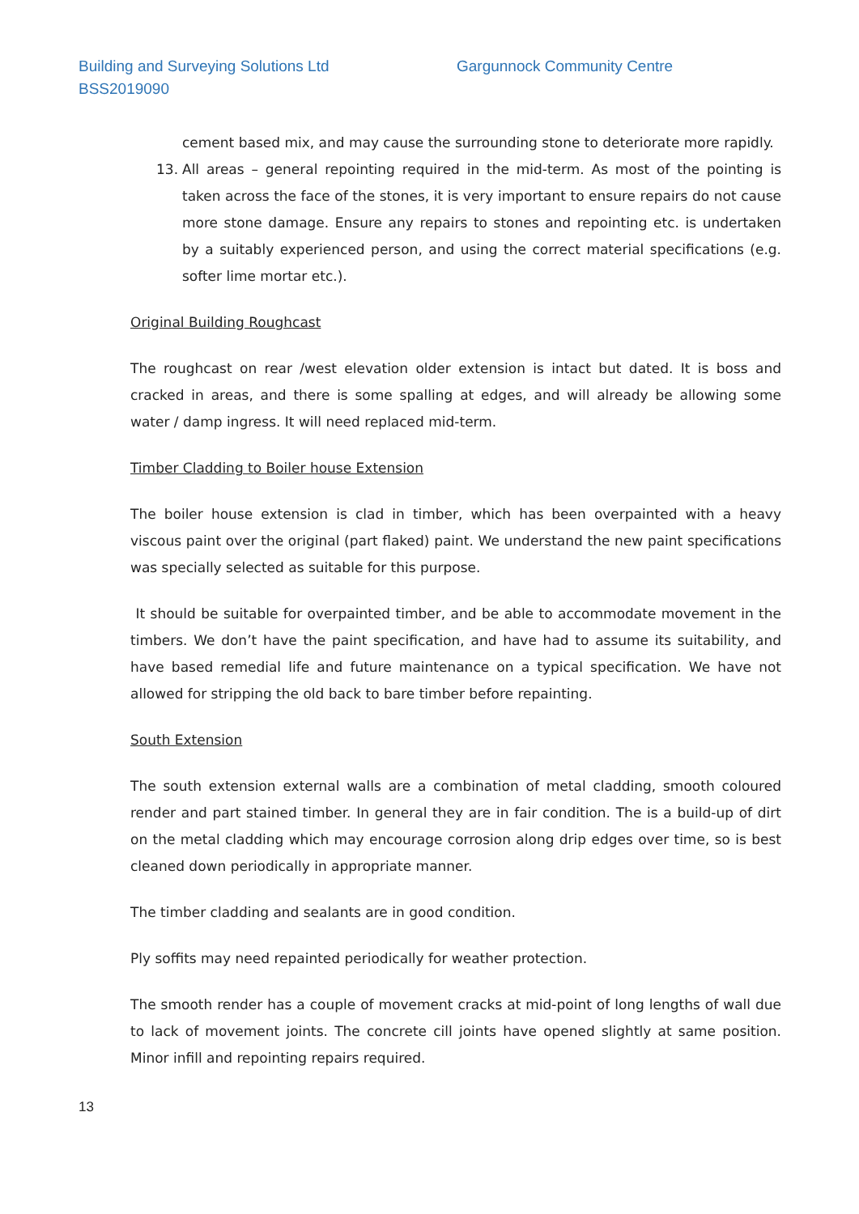Building and Surveying Solutions Ltd Gargunnock Community Centre
BSS2019090
cement based mix, and may cause the surrounding stone to deteriorate more rapidly.
13. All areas – general repointing required in the mid-term. As most of the pointing is taken across the face of the stones, it is very important to ensure repairs do not cause more stone damage. Ensure any repairs to stones and repointing etc. is undertaken by a suitably experienced person, and using the correct material specifications (e.g. softer lime mortar etc.).
Original Building Roughcast
The roughcast on rear /west elevation older extension is intact but dated. It is boss and cracked in areas, and there is some spalling at edges, and will already be allowing some water / damp ingress. It will need replaced mid-term.
Timber Cladding to Boiler house Extension
The boiler house extension is clad in timber, which has been overpainted with a heavy viscous paint over the original (part flaked) paint. We understand the new paint specifications was specially selected as suitable for this purpose.
It should be suitable for overpainted timber, and be able to accommodate movement in the timbers. We don’t have the paint specification, and have had to assume its suitability, and have based remedial life and future maintenance on a typical specification. We have not allowed for stripping the old back to bare timber before repainting.
South Extension
The south extension external walls are a combination of metal cladding, smooth coloured render and part stained timber. In general they are in fair condition. The is a build-up of dirt on the metal cladding which may encourage corrosion along drip edges over time, so is best cleaned down periodically in appropriate manner.
The timber cladding and sealants are in good condition.
Ply soffits may need repainted periodically for weather protection.
The smooth render has a couple of movement cracks at mid-point of long lengths of wall due to lack of movement joints. The concrete cill joints have opened slightly at same position. Minor infill and repointing repairs required.
13